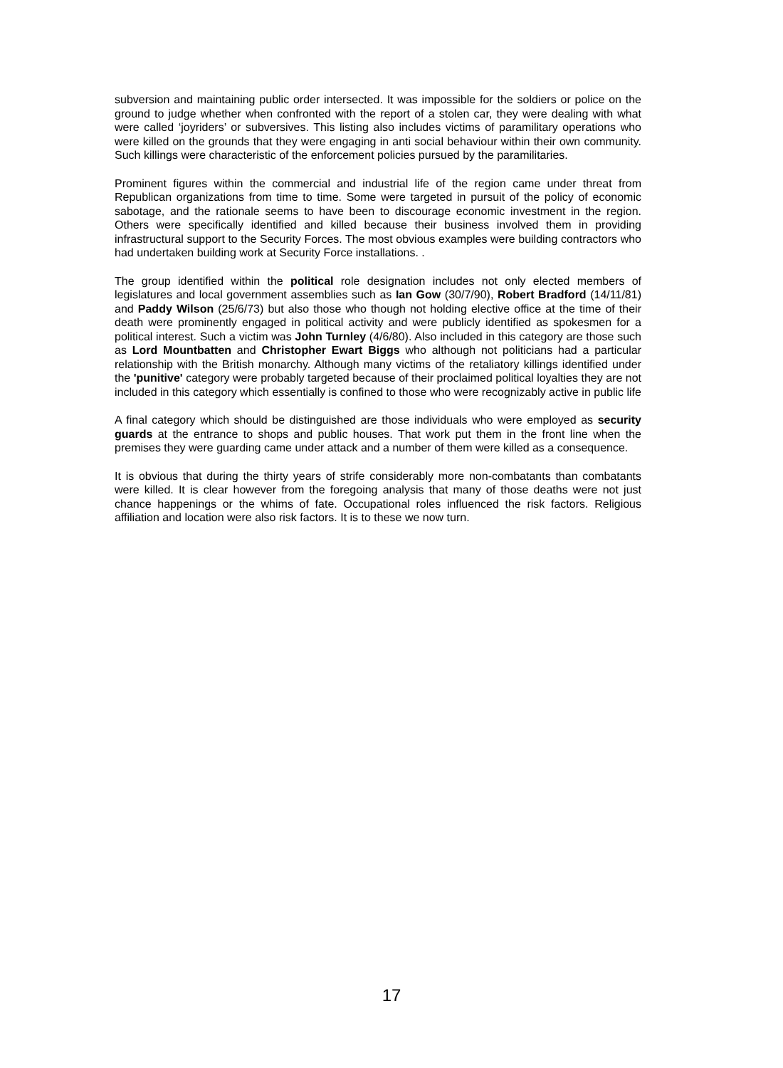subversion and maintaining public order intersected. It was impossible for the soldiers or police on the ground to judge whether when confronted with the report of a stolen car, they were dealing with what were called ‘joyriders’ or subversives. This listing also includes victims of paramilitary operations who were killed on the grounds that they were engaging in anti social behaviour within their own community. Such killings were characteristic of the enforcement policies pursued by the paramilitaries.
Prominent figures within the commercial and industrial life of the region came under threat from Republican organizations from time to time. Some were targeted in pursuit of the policy of economic sabotage, and the rationale seems to have been to discourage economic investment in the region. Others were specifically identified and killed because their business involved them in providing infrastructural support to the Security Forces. The most obvious examples were building contractors who had undertaken building work at Security Force installations. .
The group identified within the political role designation includes not only elected members of legislatures and local government assemblies such as Ian Gow (30/7/90), Robert Bradford (14/11/81) and Paddy Wilson (25/6/73) but also those who though not holding elective office at the time of their death were prominently engaged in political activity and were publicly identified as spokesmen for a political interest. Such a victim was John Turnley (4/6/80). Also included in this category are those such as Lord Mountbatten and Christopher Ewart Biggs who although not politicians had a particular relationship with the British monarchy. Although many victims of the retaliatory killings identified under the 'punitive' category were probably targeted because of their proclaimed political loyalties they are not included in this category which essentially is confined to those who were recognizably active in public life
A final category which should be distinguished are those individuals who were employed as security guards at the entrance to shops and public houses. That work put them in the front line when the premises they were guarding came under attack and a number of them were killed as a consequence.
It is obvious that during the thirty years of strife considerably more non-combatants than combatants were killed. It is clear however from the foregoing analysis that many of those deaths were not just chance happenings or the whims of fate. Occupational roles influenced the risk factors. Religious affiliation and location were also risk factors. It is to these we now turn.
17